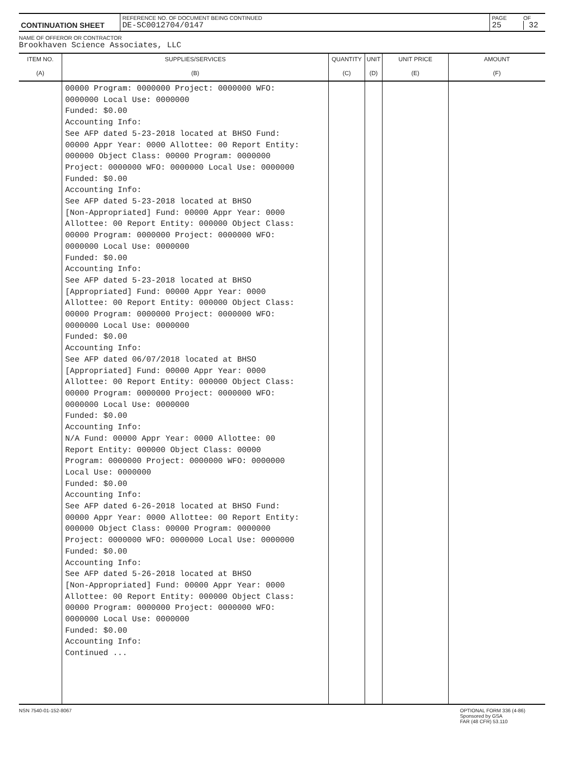| CONTINUATION SHEET | REFERENCE NO. OF DOCUMENT BEING CONTINUED DE-SC0012704/0147 | PAGE 25 | OF 32 |
NAME OF OFFEROR OR CONTRACTOR
Brookhaven Science Associates, LLC
| ITEM NO. (A) | SUPPLIES/SERVICES (B) | QUANTITY (C) | UNIT (D) | UNIT PRICE (E) | AMOUNT (F) |
| --- | --- | --- | --- | --- | --- |
| | 00000 Program: 0000000 Project: 0000000 WFO: 0000000 Local Use: 0000000 Funded: $0.00 Accounting Info: See AFP dated 5-23-2018 located at BHSO Fund: 00000 Appr Year: 0000 Allottee: 00 Report Entity: 000000 Object Class: 00000 Program: 0000000 Project: 0000000 WFO: 0000000 Local Use: 0000000 Funded: $0.00 Accounting Info: See AFP dated 5-23-2018 located at BHSO [Non-Appropriated] Fund: 00000 Appr Year: 0000 Allottee: 00 Report Entity: 000000 Object Class: 00000 Program: 0000000 Project: 0000000 WFO: 0000000 Local Use: 0000000 Funded: $0.00 Accounting Info: See AFP dated 5-23-2018 located at BHSO [Appropriated] Fund: 00000 Appr Year: 0000 Allottee: 00 Report Entity: 000000 Object Class: 00000 Program: 0000000 Project: 0000000 WFO: 0000000 Local Use: 0000000 Funded: $0.00 Accounting Info: See AFP dated 06/07/2018 located at BHSO [Appropriated] Fund: 00000 Appr Year: 0000 Allottee: 00 Report Entity: 000000 Object Class: 00000 Program: 0000000 Project: 0000000 WFO: 0000000 Local Use: 0000000 Funded: $0.00 Accounting Info: N/A Fund: 00000 Appr Year: 0000 Allottee: 00 Report Entity: 000000 Object Class: 00000 Program: 0000000 Project: 0000000 WFO: 0000000 Local Use: 0000000 Funded: $0.00 Accounting Info: See AFP dated 6-26-2018 located at BHSO Fund: 00000 Appr Year: 0000 Allottee: 00 Report Entity: 000000 Object Class: 00000 Program: 0000000 Project: 0000000 WFO: 0000000 Local Use: 0000000 Funded: $0.00 Accounting Info: See AFP dated 5-26-2018 located at BHSO [Non-Appropriated] Fund: 00000 Appr Year: 0000 Allottee: 00 Report Entity: 000000 Object Class: 00000 Program: 0000000 Project: 0000000 WFO: 0000000 Local Use: 0000000 Funded: $0.00 Accounting Info: Continued ... | | | | |
NSN 7540-01-152-8067 OPTIONAL FORM 336 (4-86)
Sponsored by GSA
FAR (48 CFR) 53.110